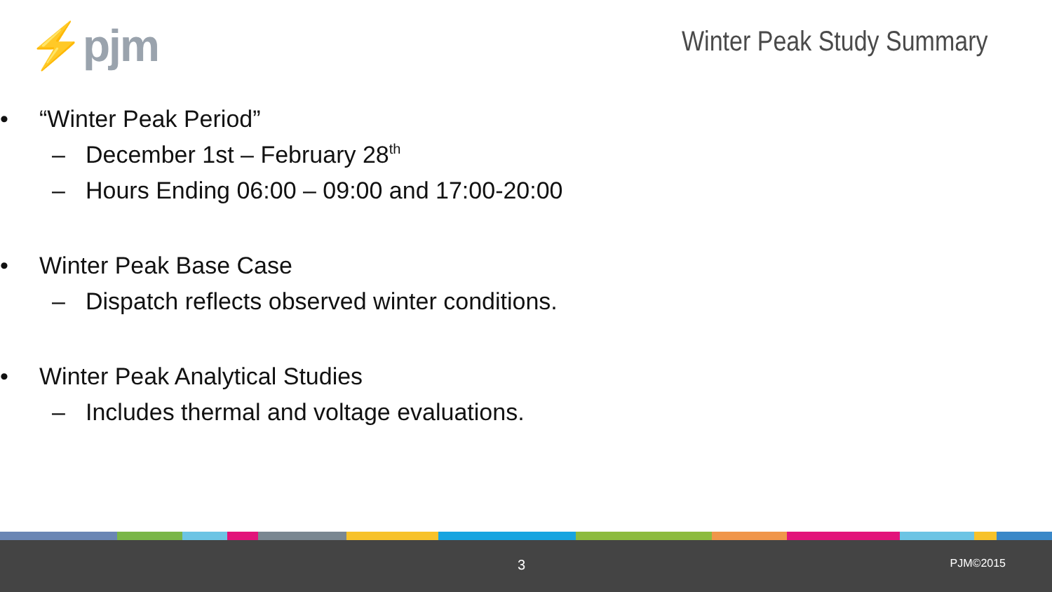⚡pjm Winter Peak Study Summary
• “Winter Peak Period”
– December 1st – February 28<sup>th</sup>
– Hours Ending 06:00 – 09:00 and 17:00-20:00
• Winter Peak Base Case
– Dispatch reflects observed winter conditions.
• Winter Peak Analytical Studies
– Includes thermal and voltage evaluations.
3 PJM©2015